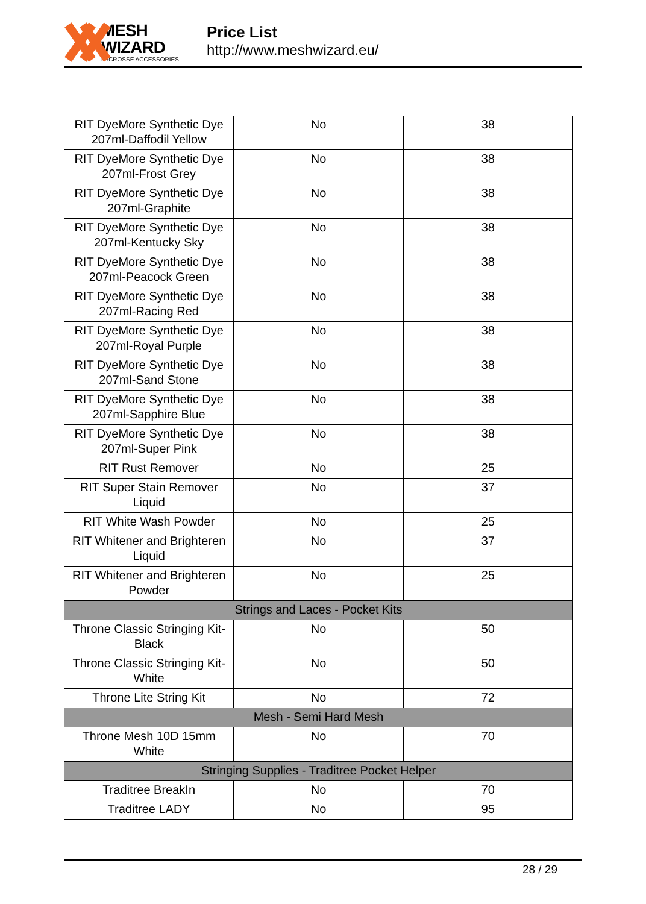MESH WIZARD
LACROSSE ACCESSORIES
Price List
http://www.meshwizard.eu/
| RIT DyeMore Synthetic Dye 207ml-Daffodil Yellow | No | 38 |
| RIT DyeMore Synthetic Dye 207ml-Frost Grey | No | 38 |
| RIT DyeMore Synthetic Dye 207ml-Graphite | No | 38 |
| RIT DyeMore Synthetic Dye 207ml-Kentucky Sky | No | 38 |
| RIT DyeMore Synthetic Dye 207ml-Peacock Green | No | 38 |
| RIT DyeMore Synthetic Dye 207ml-Racing Red | No | 38 |
| RIT DyeMore Synthetic Dye 207ml-Royal Purple | No | 38 |
| RIT DyeMore Synthetic Dye 207ml-Sand Stone | No | 38 |
| RIT DyeMore Synthetic Dye 207ml-Sapphire Blue | No | 38 |
| RIT DyeMore Synthetic Dye 207ml-Super Pink | No | 38 |
| RIT Rust Remover | No | 25 |
| RIT Super Stain Remover Liquid | No | 37 |
| RIT White Wash Powder | No | 25 |
| RIT Whitener and Brighteren Liquid | No | 37 |
| RIT Whitener and Brighteren Powder | No | 25 |
| Strings and Laces - Pocket Kits | | |
| Throne Classic Stringing Kit-Black | No | 50 |
| Throne Classic Stringing Kit-White | No | 50 |
| Throne Lite String Kit | No | 72 |
| Mesh - Semi Hard Mesh | | |
| Throne Mesh 10D 15mm White | No | 70 |
| Stringing Supplies - Traditree Pocket Helper | | |
| Traditree BreakIn | No | 70 |
| Traditree LADY | No | 95 |
28 / 29